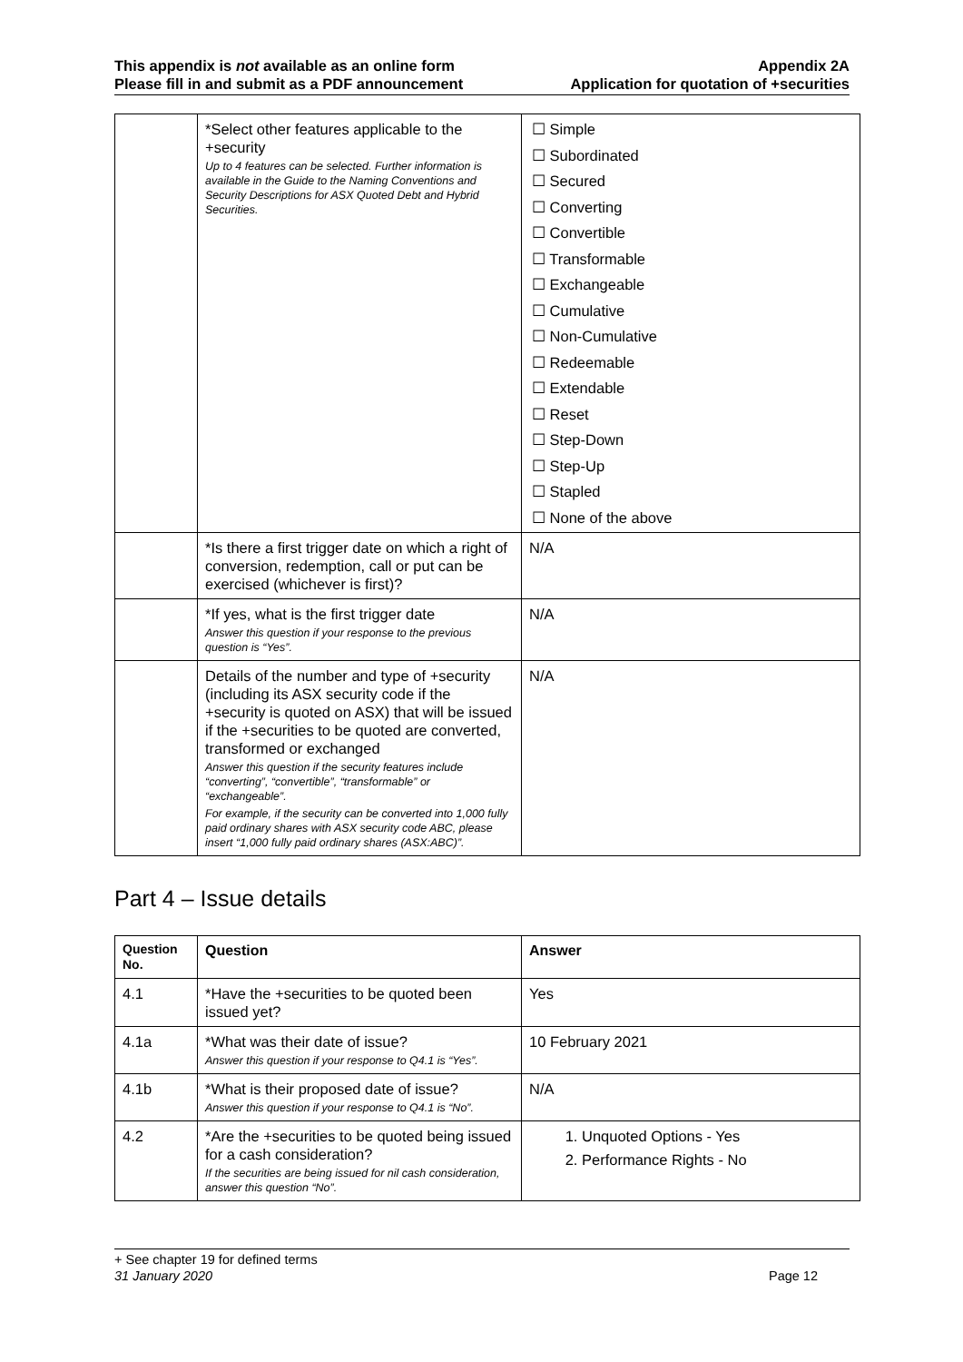This appendix is not available as an online form
Please fill in and submit as a PDF announcement
Appendix 2A
Application for quotation of +securities
| | *Select other features applicable to the +security Up to 4 features can be selected. Further information is available in the Guide to the Naming Conventions and Security Descriptions for ASX Quoted Debt and Hybrid Securities. | ☐ Simple ☐ Subordinated ☐ Secured ☐ Converting ☐ Convertible ☐ Transformable ☐ Exchangeable ☐ Cumulative ☐ Non-Cumulative ☐ Redeemable ☐ Extendable ☐ Reset ☐ Step-Down ☐ Step-Up ☐ Stapled ☐ None of the above |
| | *Is there a first trigger date on which a right of conversion, redemption, call or put can be exercised (whichever is first)? | N/A |
| | *If yes, what is the first trigger date Answer this question if your response to the previous question is “Yes”. | N/A |
| | Details of the number and type of +security (including its ASX security code if the +security is quoted on ASX) that will be issued if the +securities to be quoted are converted, transformed or exchanged Answer this question if the security features include “converting”, “convertible”, “transformable” or “exchangeable”. For example, if the security can be converted into 1,000 fully paid ordinary shares with ASX security code ABC, please insert “1,000 fully paid ordinary shares (ASX:ABC)”. | N/A |
Part 4 – Issue details
| Question No. | Question | Answer |
| --- | --- | --- |
| 4.1 | *Have the +securities to be quoted been issued yet? | Yes |
| 4.1a | *What was their date of issue? Answer this question if your response to Q4.1 is “Yes”. | 10 February 2021 |
| 4.1b | *What is their proposed date of issue? Answer this question if your response to Q4.1 is “No”. | N/A |
| 4.2 | *Are the +securities to be quoted being issued for a cash consideration? If the securities are being issued for nil cash consideration, answer this question “No”. | 1. Unquoted Options - Yes 2. Performance Rights - No |
+ See chapter 19 for defined terms
31 January 2020 Page 12